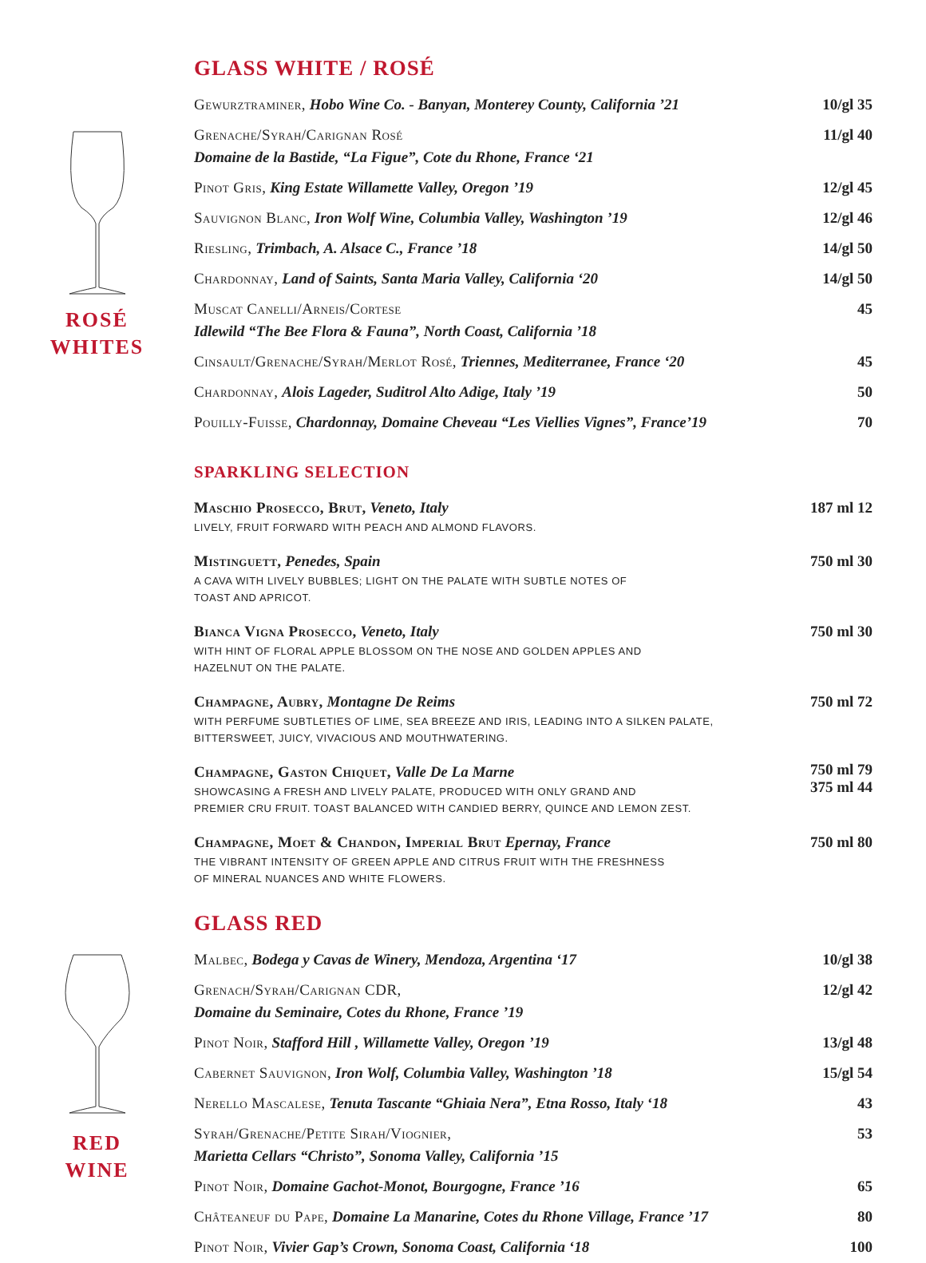ROSÉ
WHITES
GLASS WHITE / ROSÉ
| Gewurztraminer, Hobo Wine Co. - Banyan, Monterey County, California ’21 | 10/gl 35 |
| Grenache/Syrah/Carignan Rosé Domaine de la Bastide, “La Figue”, Cote du Rhone, France ‘21 | 11/gl 40 |
| Pinot Gris, King Estate Willamette Valley, Oregon ’19 | 12/gl 45 |
| Sauvignon Blanc, Iron Wolf Wine, Columbia Valley, Washington ’19 | 12/gl 46 |
| Riesling, Trimbach, A. Alsace C., France ’18 | 14/gl 50 |
| Chardonnay, Land of Saints, Santa Maria Valley, California ‘20 | 14/gl 50 |
| Muscat Canelli/Arneis/Cortese Idlewild “The Bee Flora & Fauna”, North Coast, California ’18 | 45 |
| Cinsault/Grenache/Syrah/Merlot Rosé, Triennes, Mediterranee, France ‘20 | 45 |
| Chardonnay, Alois Lageder, Suditrol Alto Adige, Italy ’19 | 50 |
| Pouilly-Fuisse, Chardonnay, Domaine Cheveau “Les Viellies Vignes”, France’19 | 70 |
SPARKLING SELECTION
| Maschio Prosecco, Brut, Veneto, Italy LIVELY, FRUIT FORWARD WITH PEACH AND ALMOND FLAVORS. | 187 ml 12 |
| Mistinguett, Penedes, Spain A CAVA WITH LIVELY BUBBLES; LIGHT ON THE PALATE WITH SUBTLE NOTES OF TOAST AND APRICOT. | 750 ml 30 |
| Bianca Vigna Prosecco, Veneto, Italy WITH HINT OF FLORAL APPLE BLOSSOM ON THE NOSE AND GOLDEN APPLES AND HAZELNUT ON THE PALATE. | 750 ml 30 |
| Champagne, Aubry, Montagne De Reims WITH PERFUME SUBTLETIES OF LIME, SEA BREEZE AND IRIS, LEADING INTO A SILKEN PALATE, BITTERSWEET, JUICY, VIVACIOUS AND MOUTHWATERING. | 750 ml 72 |
| Champagne, Gaston Chiquet, Valle De La Marne SHOWCASING A FRESH AND LIVELY PALATE, PRODUCED WITH ONLY GRAND AND PREMIER CRU FRUIT. TOAST BALANCED WITH CANDIED BERRY, QUINCE AND LEMON ZEST. | 750 ml 79 375 ml 44 |
| Champagne, Moet & Chandon, Imperial Brut Epernay, France THE VIBRANT INTENSITY OF GREEN APPLE AND CITRUS FRUIT WITH THE FRESHNESS OF MINERAL NUANCES AND WHITE FLOWERS. | 750 ml 80 |
RED
WINE
GLASS RED
| Malbec, Bodega y Cavas de Winery, Mendoza, Argentina ‘17 | 10/gl 38 |
| Grenach/Syrah/Carignan CDR, Domaine du Seminaire, Cotes du Rhone, France ’19 | 12/gl 42 |
| Pinot Noir, Stafford Hill , Willamette Valley, Oregon ’19 | 13/gl 48 |
| Cabernet Sauvignon, Iron Wolf, Columbia Valley, Washington ’18 | 15/gl 54 |
| Nerello Mascalese, Tenuta Tascante “Ghiaia Nera”, Etna Rosso, Italy ‘18 | 43 |
| Syrah/Grenache/Petite Sirah/Viognier, Marietta Cellars “Christo”, Sonoma Valley, California ’15 | 53 |
| Pinot Noir, Domaine Gachot-Monot, Bourgogne, France ’16 | 65 |
| Châteaneuf du Pape, Domaine La Manarine, Cotes du Rhone Village, France ’17 | 80 |
| Pinot Noir, Vivier Gap’s Crown, Sonoma Coast, California ‘18 | 100 |